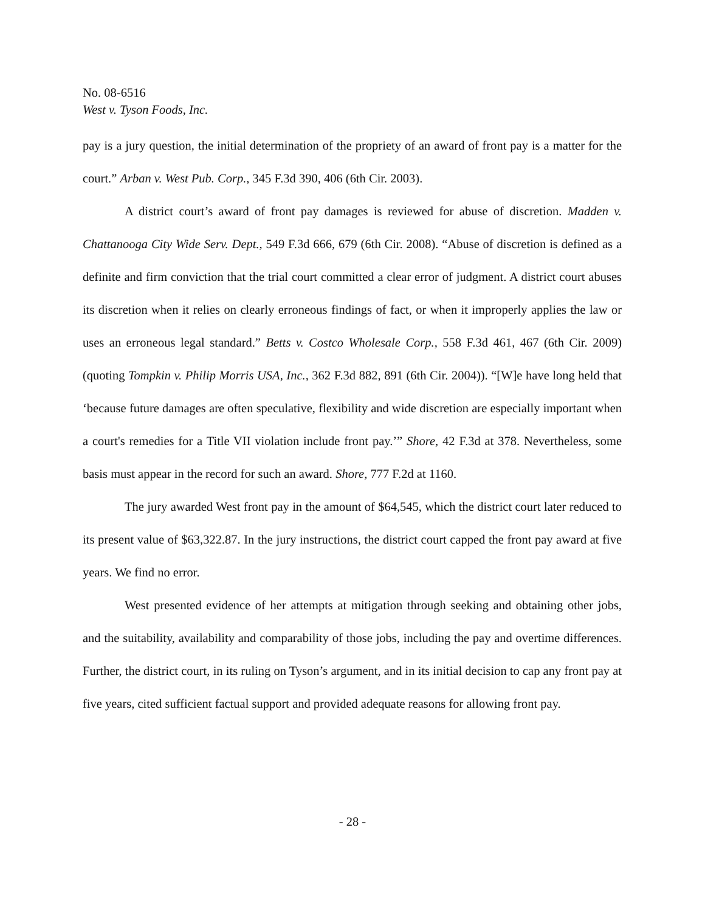No. 08-6516
West v. Tyson Foods, Inc.
pay is a jury question, the initial determination of the propriety of an award of front pay is a matter for the court.” Arban v. West Pub. Corp., 345 F.3d 390, 406 (6th Cir. 2003).
A district court’s award of front pay damages is reviewed for abuse of discretion. Madden v. Chattanooga City Wide Serv. Dept., 549 F.3d 666, 679 (6th Cir. 2008). “Abuse of discretion is defined as a definite and firm conviction that the trial court committed a clear error of judgment. A district court abuses its discretion when it relies on clearly erroneous findings of fact, or when it improperly applies the law or uses an erroneous legal standard.” Betts v. Costco Wholesale Corp., 558 F.3d 461, 467 (6th Cir. 2009) (quoting Tompkin v. Philip Morris USA, Inc., 362 F.3d 882, 891 (6th Cir. 2004)). “[W]e have long held that ‘because future damages are often speculative, flexibility and wide discretion are especially important when a court's remedies for a Title VII violation include front pay.’” Shore, 42 F.3d at 378. Nevertheless, some basis must appear in the record for such an award. Shore, 777 F.2d at 1160.
The jury awarded West front pay in the amount of $64,545, which the district court later reduced to its present value of $63,322.87. In the jury instructions, the district court capped the front pay award at five years. We find no error.
West presented evidence of her attempts at mitigation through seeking and obtaining other jobs, and the suitability, availability and comparability of those jobs, including the pay and overtime differences. Further, the district court, in its ruling on Tyson’s argument, and in its initial decision to cap any front pay at five years, cited sufficient factual support and provided adequate reasons for allowing front pay.
- 28 -